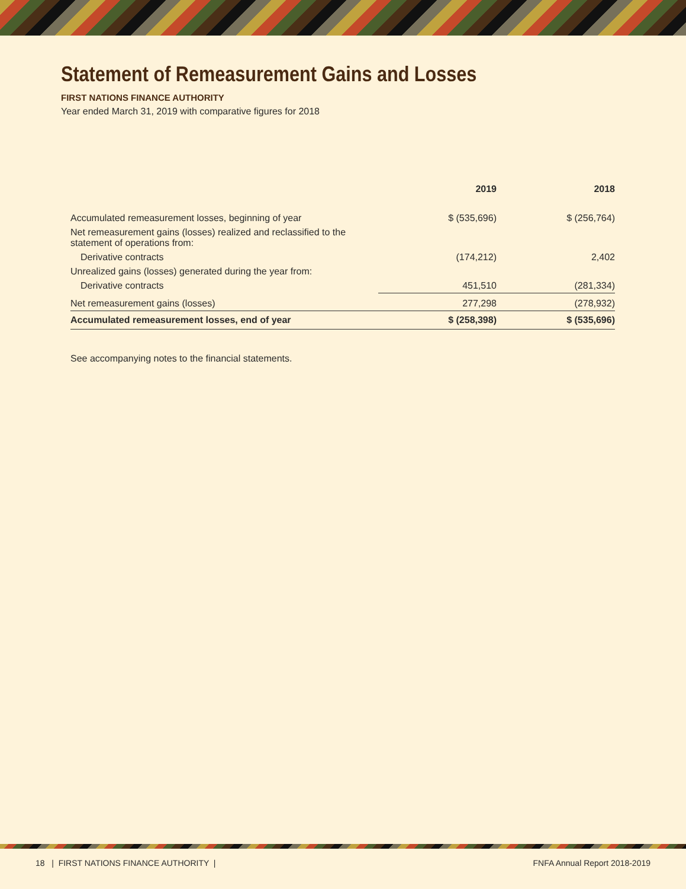Statement of Remeasurement Gains and Losses
FIRST NATIONS FINANCE AUTHORITY
Year ended March 31, 2019 with comparative figures for 2018
| | 2019 | 2018 |
| --- | --- | --- |
| Accumulated remeasurement losses, beginning of year | $ (535,696) | $ (256,764) |
| Net remeasurement gains (losses) realized and reclassified to the statement of operations from: | | |
| Derivative contracts | (174,212) | 2,402 |
| Unrealized gains (losses) generated during the year from: | | |
| Derivative contracts | 451,510 | (281,334) |
| Net remeasurement gains (losses) | 277,298 | (278,932) |
| Accumulated remeasurement losses, end of year | $ (258,398) | $ (535,696) |
See accompanying notes to the financial statements.
18 | FIRST NATIONS FINANCE AUTHORITY | FNFA Annual Report 2018-2019